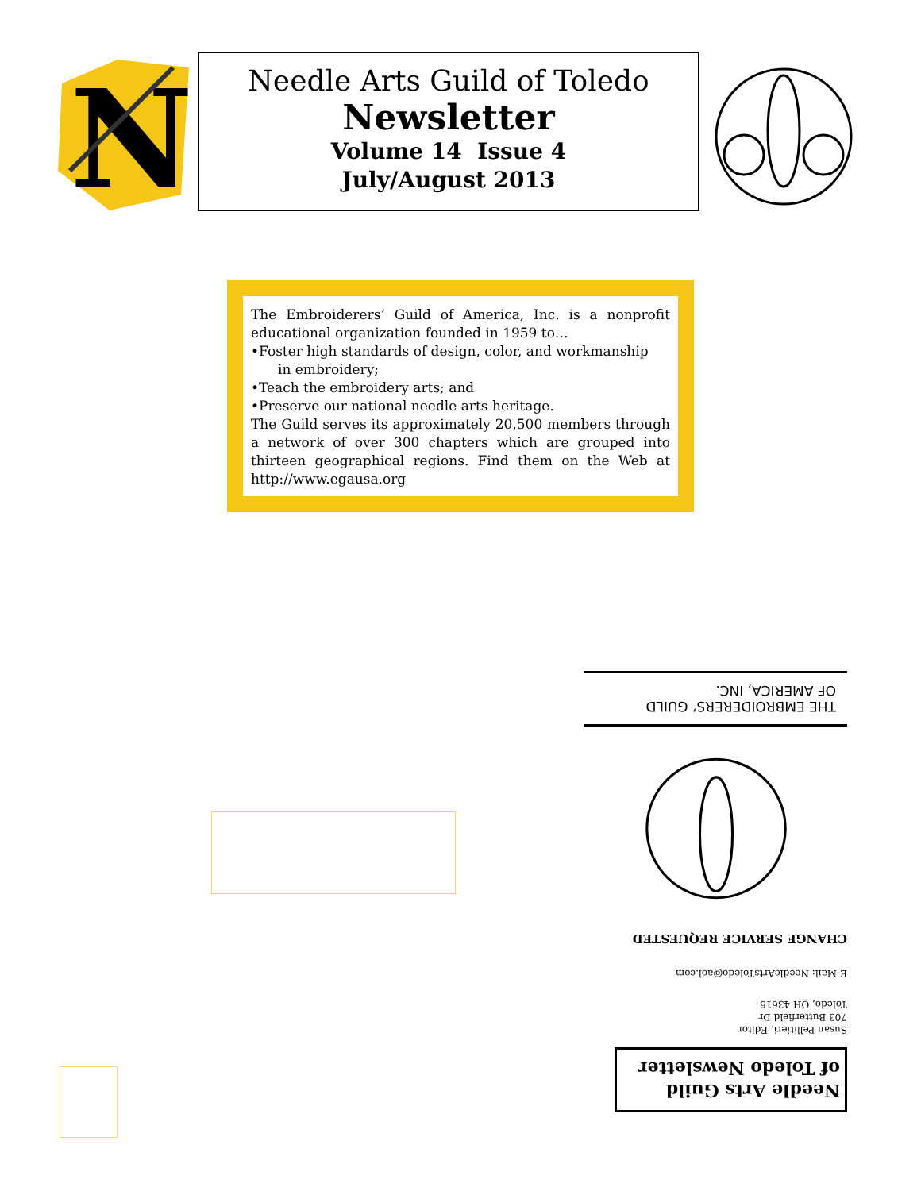N
Needle Arts Guild of Toledo
Newsletter
Volume 14 Issue 4
July/August 2013
The Embroiderers’ Guild of America, Inc. is a nonprofit educational organization founded in 1959 to…
•Foster high standards of design, color, and workmanship
in embroidery;
•Teach the embroidery arts; and
•Preserve our national needle arts heritage.
The Guild serves its approximately 20,500 members through a network of over 300 chapters which are grouped into thirteen geographical regions. Find them on the Web at http://www.egausa.org
Needle Arts Guild
of Toledo Newsletter
Susan Pellitieri, Editor
703 Butterfield Dr
Toledo, OH 43615
E-Mail: NeedleArtsToledo@aol.com
CHANGE SERVICE REQUESTED
THE EMBROIDERERS’ GUILD
OF AMERICA, INC.